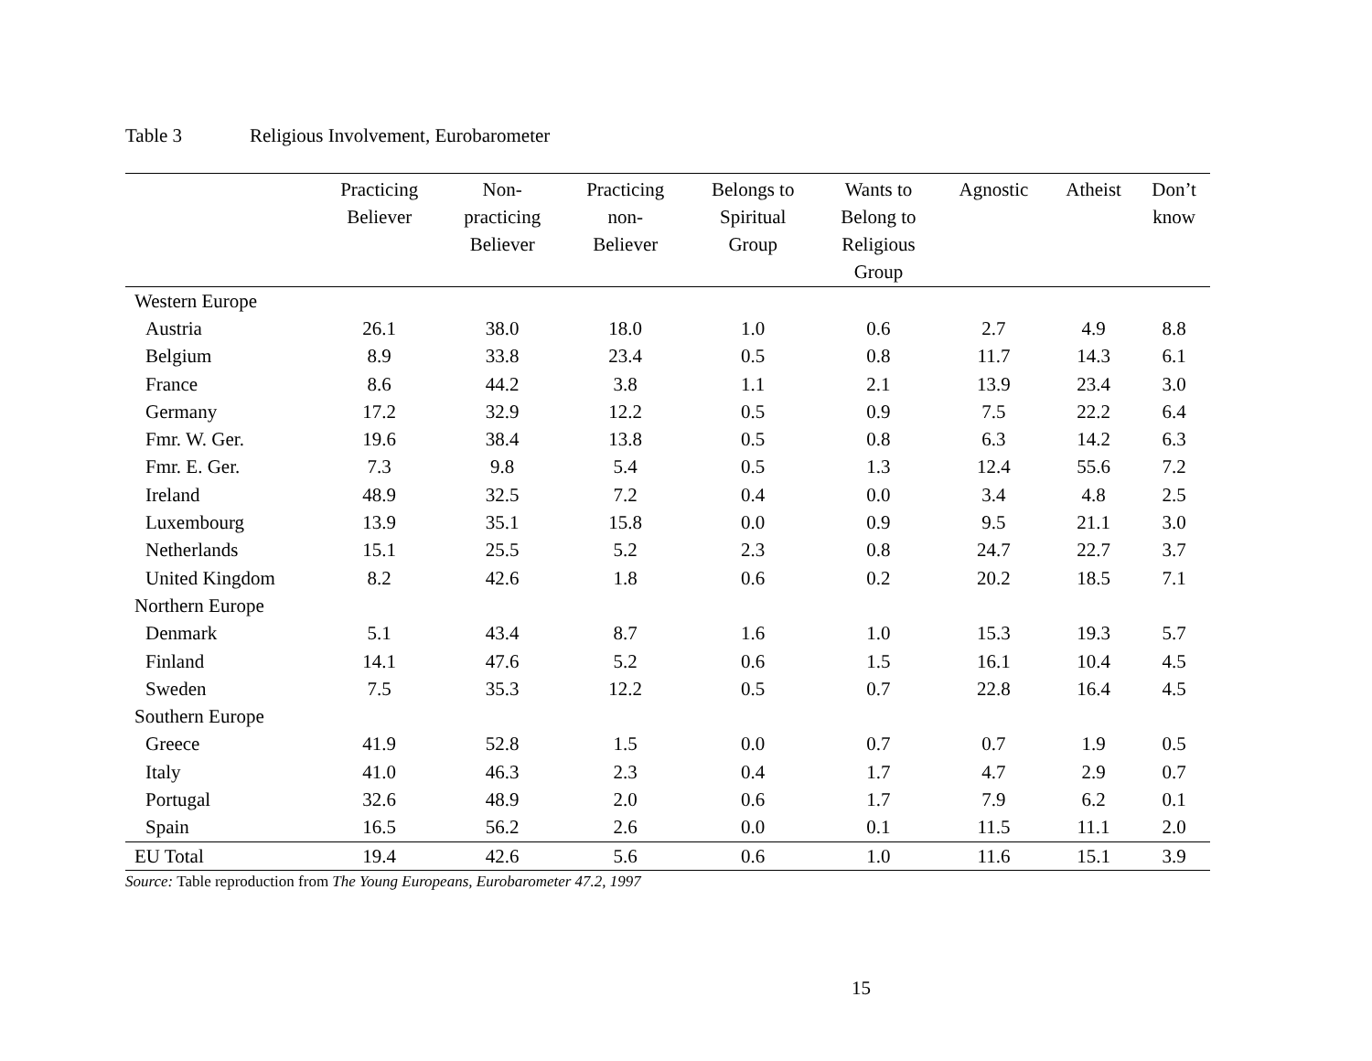Table 3 Religious Involvement, Eurobarometer
| | Practicing Believer | Non- practicing Believer | Practicing non- Believer | Belongs to Spiritual Group | Wants to Belong to Religious Group | Agnostic | Atheist | Don’t know |
| --- | --- | --- | --- | --- | --- | --- | --- | --- |
| Western Europe | | | | | | | | |
| Austria | 26.1 | 38.0 | 18.0 | 1.0 | 0.6 | 2.7 | 4.9 | 8.8 |
| Belgium | 8.9 | 33.8 | 23.4 | 0.5 | 0.8 | 11.7 | 14.3 | 6.1 |
| France | 8.6 | 44.2 | 3.8 | 1.1 | 2.1 | 13.9 | 23.4 | 3.0 |
| Germany | 17.2 | 32.9 | 12.2 | 0.5 | 0.9 | 7.5 | 22.2 | 6.4 |
| Fmr. W. Ger. | 19.6 | 38.4 | 13.8 | 0.5 | 0.8 | 6.3 | 14.2 | 6.3 |
| Fmr. E. Ger. | 7.3 | 9.8 | 5.4 | 0.5 | 1.3 | 12.4 | 55.6 | 7.2 |
| Ireland | 48.9 | 32.5 | 7.2 | 0.4 | 0.0 | 3.4 | 4.8 | 2.5 |
| Luxembourg | 13.9 | 35.1 | 15.8 | 0.0 | 0.9 | 9.5 | 21.1 | 3.0 |
| Netherlands | 15.1 | 25.5 | 5.2 | 2.3 | 0.8 | 24.7 | 22.7 | 3.7 |
| United Kingdom | 8.2 | 42.6 | 1.8 | 0.6 | 0.2 | 20.2 | 18.5 | 7.1 |
| Northern Europe | | | | | | | | |
| Denmark | 5.1 | 43.4 | 8.7 | 1.6 | 1.0 | 15.3 | 19.3 | 5.7 |
| Finland | 14.1 | 47.6 | 5.2 | 0.6 | 1.5 | 16.1 | 10.4 | 4.5 |
| Sweden | 7.5 | 35.3 | 12.2 | 0.5 | 0.7 | 22.8 | 16.4 | 4.5 |
| Southern Europe | | | | | | | | |
| Greece | 41.9 | 52.8 | 1.5 | 0.0 | 0.7 | 0.7 | 1.9 | 0.5 |
| Italy | 41.0 | 46.3 | 2.3 | 0.4 | 1.7 | 4.7 | 2.9 | 0.7 |
| Portugal | 32.6 | 48.9 | 2.0 | 0.6 | 1.7 | 7.9 | 6.2 | 0.1 |
| Spain | 16.5 | 56.2 | 2.6 | 0.0 | 0.1 | 11.5 | 11.1 | 2.0 |
| EU Total | 19.4 | 42.6 | 5.6 | 0.6 | 1.0 | 11.6 | 15.1 | 3.9 |
Source: Table reproduction from The Young Europeans, Eurobarometer 47.2, 1997
15